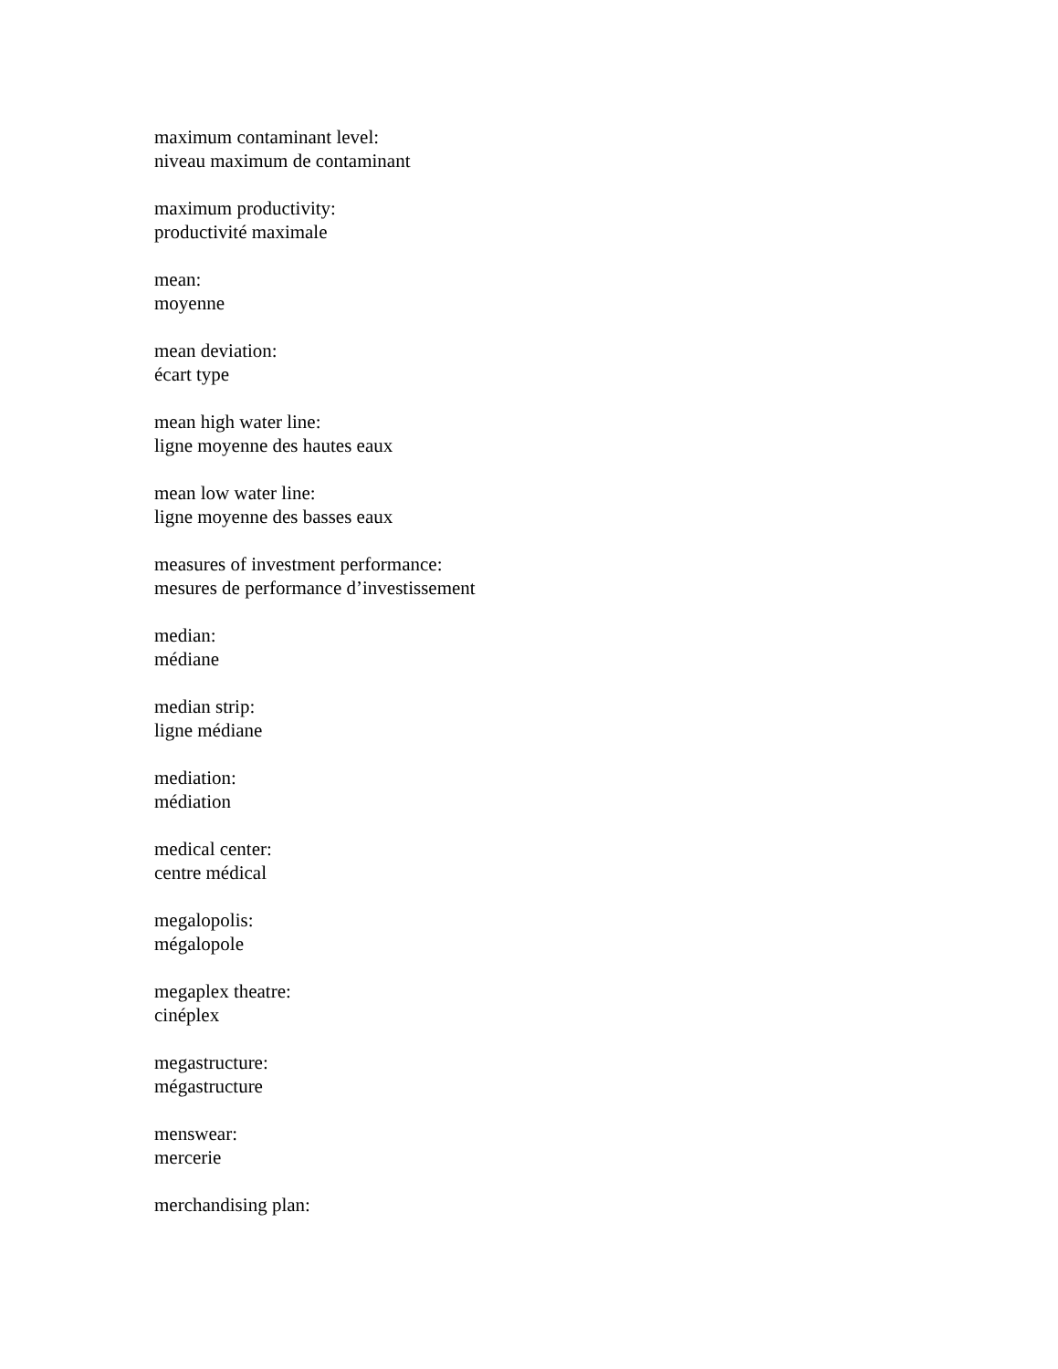maximum contaminant level:
niveau maximum de contaminant
maximum productivity:
productivité maximale
mean:
moyenne
mean deviation:
écart type
mean high water line:
ligne moyenne des hautes eaux
mean low water line:
ligne moyenne des basses eaux
measures of investment performance:
mesures de performance d’investissement
median:
médiane
median strip:
ligne médiane
mediation:
médiation
medical center:
centre médical
megalopolis:
mégalopole
megaplex theatre:
cinéplex
megastructure:
mégastructure
menswear:
mercerie
merchandising plan: